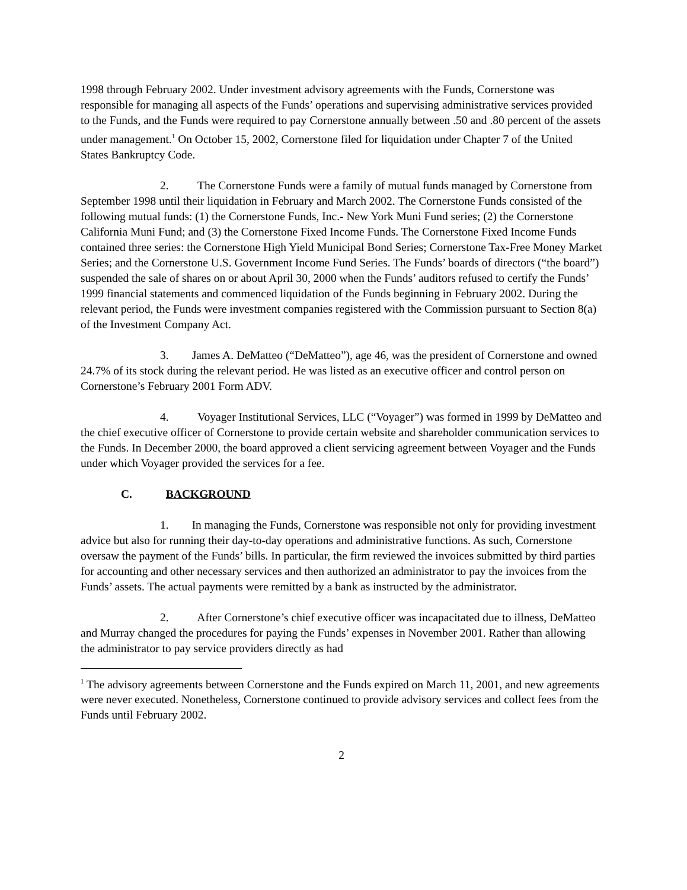1998 through February 2002. Under investment advisory agreements with the Funds, Cornerstone was responsible for managing all aspects of the Funds’ operations and supervising administrative services provided to the Funds, and the Funds were required to pay Cornerstone annually between .50 and .80 percent of the assets under management.<sup>1</sup> On October 15, 2002, Cornerstone filed for liquidation under Chapter 7 of the United States Bankruptcy Code.
2. The Cornerstone Funds were a family of mutual funds managed by Cornerstone from September 1998 until their liquidation in February and March 2002. The Cornerstone Funds consisted of the following mutual funds: (1) the Cornerstone Funds, Inc.- New York Muni Fund series; (2) the Cornerstone California Muni Fund; and (3) the Cornerstone Fixed Income Funds. The Cornerstone Fixed Income Funds contained three series: the Cornerstone High Yield Municipal Bond Series; Cornerstone Tax-Free Money Market Series; and the Cornerstone U.S. Government Income Fund Series. The Funds’ boards of directors (“the board”) suspended the sale of shares on or about April 30, 2000 when the Funds’ auditors refused to certify the Funds’ 1999 financial statements and commenced liquidation of the Funds beginning in February 2002. During the relevant period, the Funds were investment companies registered with the Commission pursuant to Section 8(a) of the Investment Company Act.
3. James A. DeMatteo (“DeMatteo”), age 46, was the president of Cornerstone and owned 24.7% of its stock during the relevant period. He was listed as an executive officer and control person on Cornerstone’s February 2001 Form ADV.
4. Voyager Institutional Services, LLC (“Voyager”) was formed in 1999 by DeMatteo and the chief executive officer of Cornerstone to provide certain website and shareholder communication services to the Funds. In December 2000, the board approved a client servicing agreement between Voyager and the Funds under which Voyager provided the services for a fee.
C. BACKGROUND
1. In managing the Funds, Cornerstone was responsible not only for providing investment advice but also for running their day-to-day operations and administrative functions. As such, Cornerstone oversaw the payment of the Funds’ bills. In particular, the firm reviewed the invoices submitted by third parties for accounting and other necessary services and then authorized an administrator to pay the invoices from the Funds’ assets. The actual payments were remitted by a bank as instructed by the administrator.
2. After Cornerstone’s chief executive officer was incapacitated due to illness, DeMatteo and Murray changed the procedures for paying the Funds’ expenses in November 2001. Rather than allowing the administrator to pay service providers directly as had
<sup>1</sup> The advisory agreements between Cornerstone and the Funds expired on March 11, 2001, and new agreements were never executed. Nonetheless, Cornerstone continued to provide advisory services and collect fees from the Funds until February 2002.
2